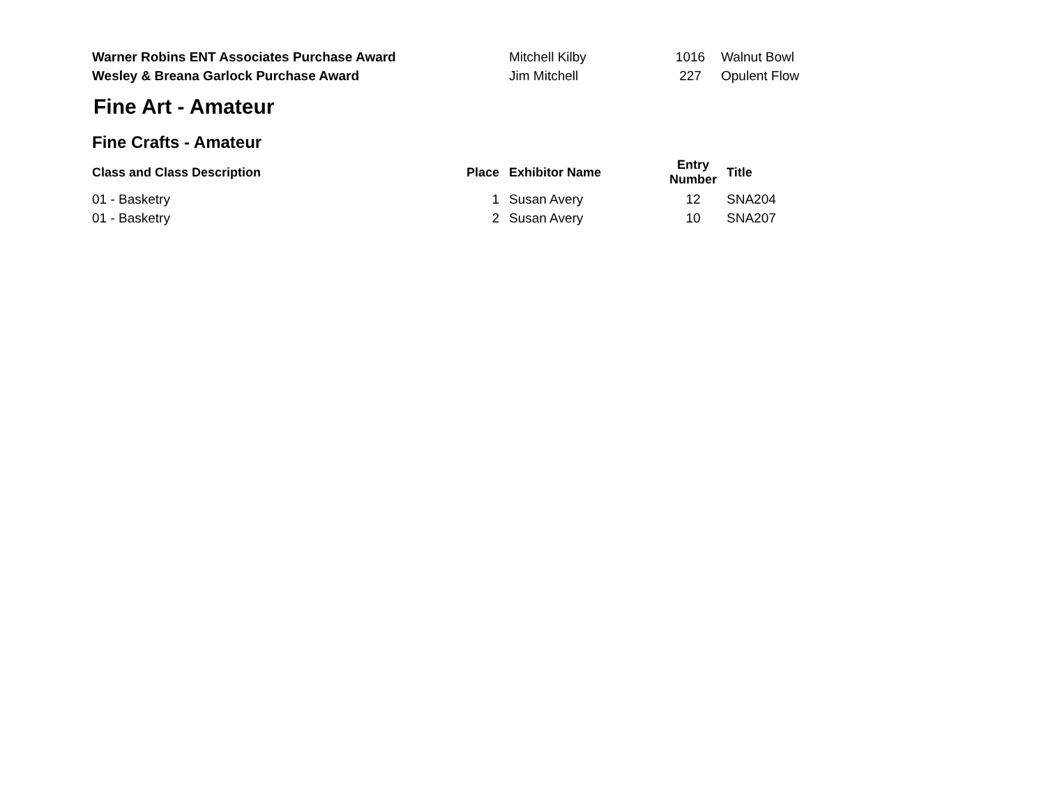| Warner Robins ENT Associates Purchase Award | | Mitchell Kilby | 1016 | Walnut Bowl |
| Wesley & Breana Garlock Purchase Award | | Jim Mitchell | 227 | Opulent Flow |
Fine Art - Amateur
Fine Crafts - Amateur
| Class and Class Description | Place | Exhibitor Name | Entry Number | Title |
| --- | --- | --- | --- | --- |
| 01 - Basketry | 1 | Susan Avery | 12 | SNA204 |
| 01 - Basketry | 2 | Susan Avery | 10 | SNA207 |